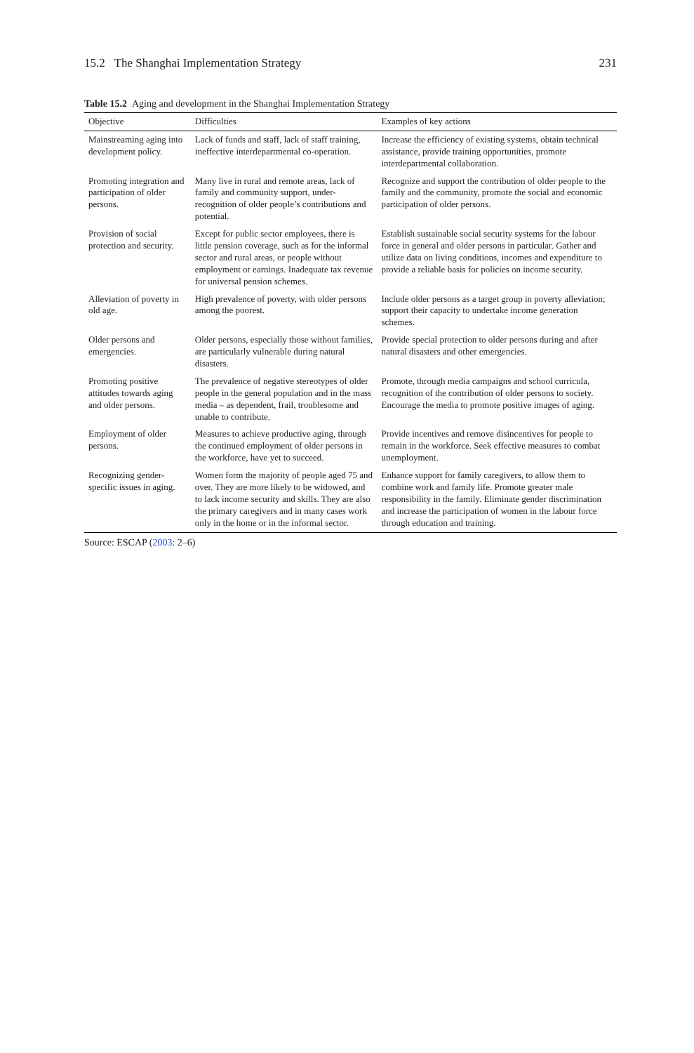15.2 The Shanghai Implementation Strategy 231
Table 15.2 Aging and development in the Shanghai Implementation Strategy
| Objective | Difficulties | Examples of key actions |
| --- | --- | --- |
| Mainstreaming aging into development policy. | Lack of funds and staff, lack of staff training, ineffective interdepartmental co-operation. | Increase the efficiency of existing systems, obtain technical assistance, provide training opportunities, promote interdepartmental collaboration. |
| Promoting integration and participation of older persons. | Many live in rural and remote areas, lack of family and community support, under-recognition of older people’s contributions and potential. | Recognize and support the contribution of older people to the family and the community, promote the social and economic participation of older persons. |
| Provision of social protection and security. | Except for public sector employees, there is little pension coverage, such as for the informal sector and rural areas, or people without employment or earnings. Inadequate tax revenue for universal pension schemes. | Establish sustainable social security systems for the labour force in general and older persons in particular. Gather and utilize data on living conditions, incomes and expenditure to provide a reliable basis for policies on income security. |
| Alleviation of poverty in old age. | High prevalence of poverty, with older persons among the poorest. | Include older persons as a target group in poverty alleviation; support their capacity to undertake income generation schemes. |
| Older persons and emergencies. | Older persons, especially those without families, are particularly vulnerable during natural disasters. | Provide special protection to older persons during and after natural disasters and other emergencies. |
| Promoting positive attitudes towards aging and older persons. | The prevalence of negative stereotypes of older people in the general population and in the mass media – as dependent, frail, troublesome and unable to contribute. | Promote, through media campaigns and school curricula, recognition of the contribution of older persons to society. Encourage the media to promote positive images of aging. |
| Employment of older persons. | Measures to achieve productive aging, through the continued employment of older persons in the workforce, have yet to succeed. | Provide incentives and remove disincentives for people to remain in the workforce. Seek effective measures to combat unemployment. |
| Recognizing gender-specific issues in aging. | Women form the majority of people aged 75 and over. They are more likely to be widowed, and to lack income security and skills. They are also the primary caregivers and in many cases work only in the home or in the informal sector. | Enhance support for family caregivers, to allow them to combine work and family life. Promote greater male responsibility in the family. Eliminate gender discrimination and increase the participation of women in the labour force through education and training. |
Source: ESCAP (2003: 2–6)